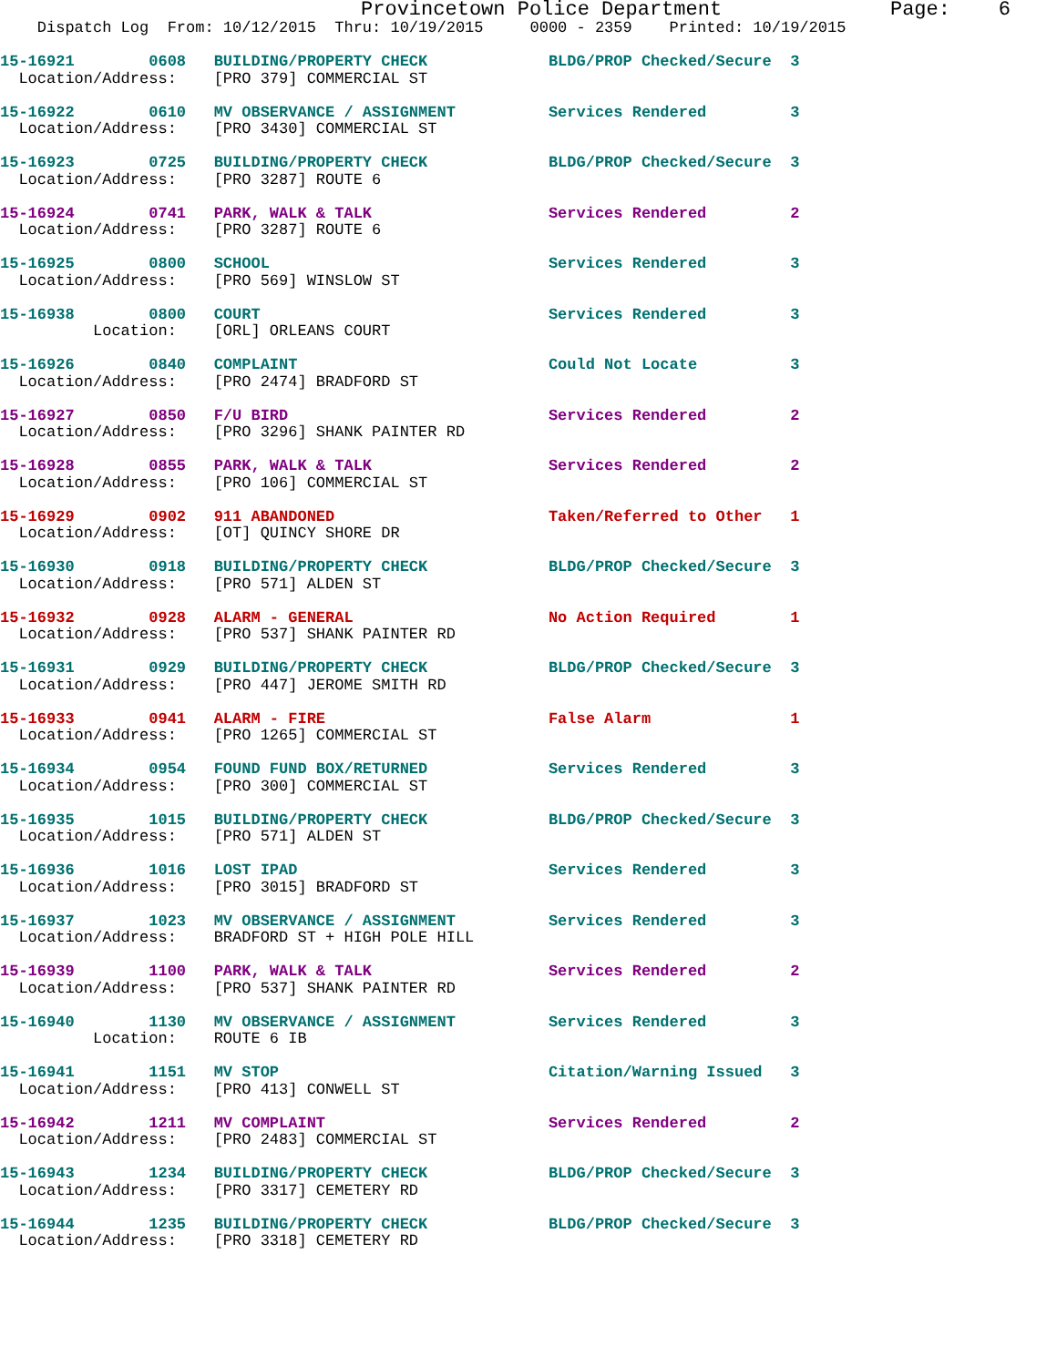Provincetown Police Department              Page:    6
    Dispatch Log  From: 10/12/2015  Thru: 10/19/2015     0000 - 2359    Printed: 10/19/2015
15-16921        0608   BUILDING/PROPERTY CHECK             BLDG/PROP Checked/Secure  3
  Location/Address:    [PRO 379] COMMERCIAL ST
15-16922        0610   MV OBSERVANCE / ASSIGNMENT          Services Rendered         3
  Location/Address:    [PRO 3430] COMMERCIAL ST
15-16923        0725   BUILDING/PROPERTY CHECK             BLDG/PROP Checked/Secure  3
  Location/Address:    [PRO 3287] ROUTE 6
15-16924        0741   PARK, WALK & TALK                   Services Rendered         2
  Location/Address:    [PRO 3287] ROUTE 6
15-16925        0800   SCHOOL                              Services Rendered         3
  Location/Address:    [PRO 569] WINSLOW ST
15-16938        0800   COURT                               Services Rendered         3
          Location:    [ORL] ORLEANS COURT
15-16926        0840   COMPLAINT                           Could Not Locate          3
  Location/Address:    [PRO 2474] BRADFORD ST
15-16927        0850   F/U BIRD                            Services Rendered         2
  Location/Address:    [PRO 3296] SHANK PAINTER RD
15-16928        0855   PARK, WALK & TALK                   Services Rendered         2
  Location/Address:    [PRO 106] COMMERCIAL ST
15-16929        0902   911 ABANDONED                       Taken/Referred to Other   1
  Location/Address:    [OT] QUINCY SHORE DR
15-16930        0918   BUILDING/PROPERTY CHECK             BLDG/PROP Checked/Secure  3
  Location/Address:    [PRO 571] ALDEN ST
15-16932        0928   ALARM - GENERAL                     No Action Required        1
  Location/Address:    [PRO 537] SHANK PAINTER RD
15-16931        0929   BUILDING/PROPERTY CHECK             BLDG/PROP Checked/Secure  3
  Location/Address:    [PRO 447] JEROME SMITH RD
15-16933        0941   ALARM - FIRE                        False Alarm               1
  Location/Address:    [PRO 1265] COMMERCIAL ST
15-16934        0954   FOUND FUND BOX/RETURNED             Services Rendered         3
  Location/Address:    [PRO 300] COMMERCIAL ST
15-16935        1015   BUILDING/PROPERTY CHECK             BLDG/PROP Checked/Secure  3
  Location/Address:    [PRO 571] ALDEN ST
15-16936        1016   LOST IPAD                           Services Rendered         3
  Location/Address:    [PRO 3015] BRADFORD ST
15-16937        1023   MV OBSERVANCE / ASSIGNMENT          Services Rendered         3
  Location/Address:    BRADFORD ST + HIGH POLE HILL
15-16939        1100   PARK, WALK & TALK                   Services Rendered         2
  Location/Address:    [PRO 537] SHANK PAINTER RD
15-16940        1130   MV OBSERVANCE / ASSIGNMENT          Services Rendered         3
          Location:    ROUTE 6 IB
15-16941        1151   MV STOP                             Citation/Warning Issued   3
  Location/Address:    [PRO 413] CONWELL ST
15-16942        1211   MV COMPLAINT                        Services Rendered         2
  Location/Address:    [PRO 2483] COMMERCIAL ST
15-16943        1234   BUILDING/PROPERTY CHECK             BLDG/PROP Checked/Secure  3
  Location/Address:    [PRO 3317] CEMETERY RD
15-16944        1235   BUILDING/PROPERTY CHECK             BLDG/PROP Checked/Secure  3
  Location/Address:    [PRO 3318] CEMETERY RD